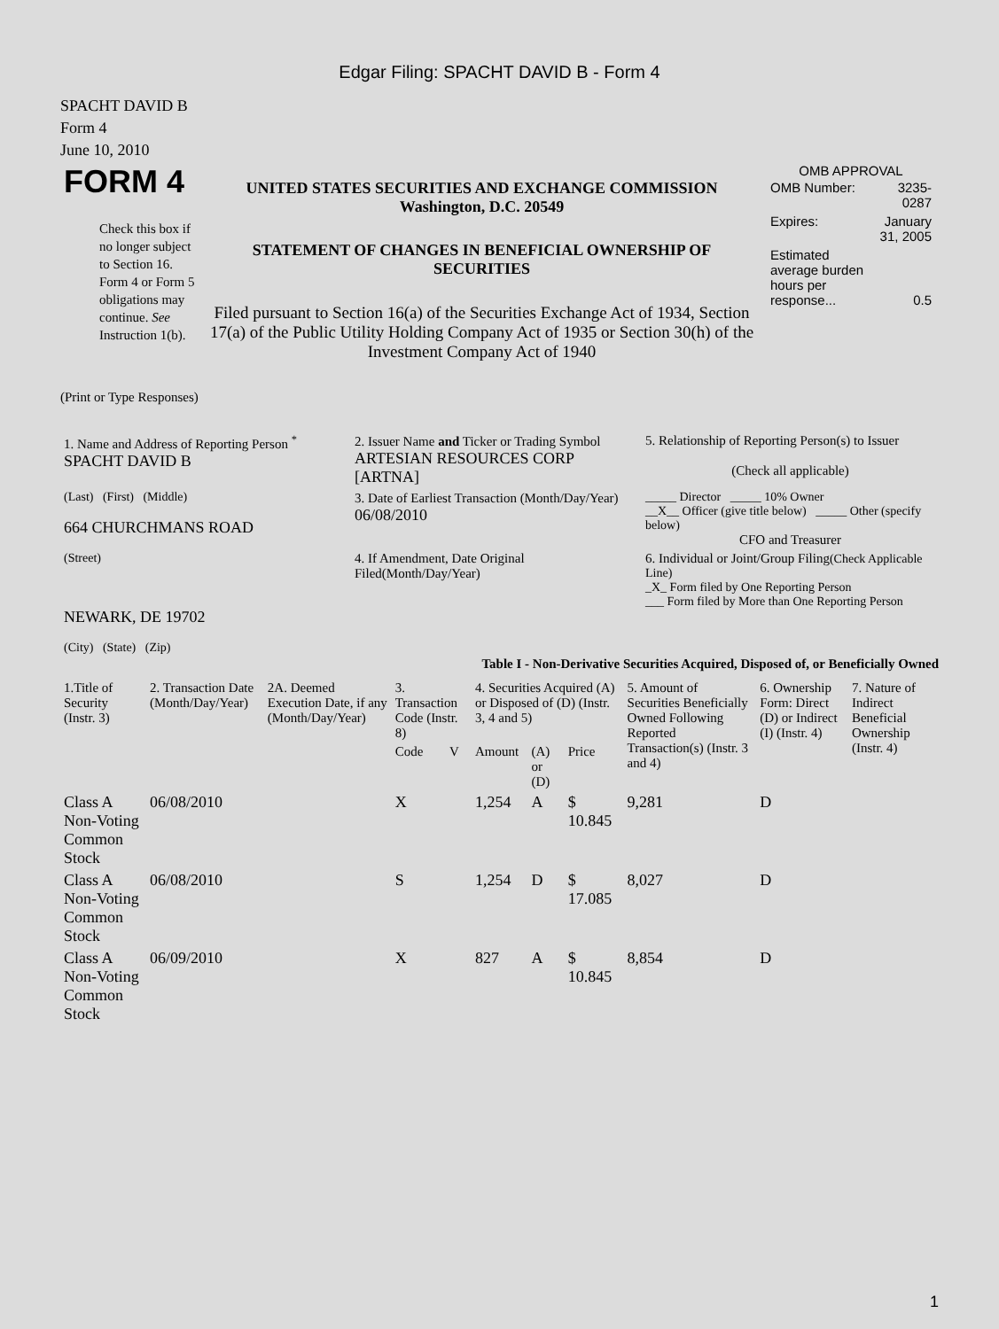Edgar Filing: SPACHT DAVID B - Form 4
SPACHT DAVID B
Form 4
June 10, 2010
| FORM 4 Check this box if no longer subject to Section 16. Form 4 or Form 5 obligations may continue. See Instruction 1(b). | UNITED STATES SECURITIES AND EXCHANGE COMMISSION Washington, D.C. 20549 STATEMENT OF CHANGES IN BENEFICIAL OWNERSHIP OF SECURITIES Filed pursuant to Section 16(a) of the Securities Exchange Act of 1934, Section 17(a) of the Public Utility Holding Company Act of 1935 or Section 30(h) of the Investment Company Act of 1940 | OMB APPROVAL / OMB Number: / 3235-0287 / / Expires: / January 31, 2005 / / Estimated average burden hours per response... / 0.5 / |
(Print or Type Responses)
| 1. Name and Address of Reporting Person <sup>*</sup> SPACHT DAVID B | 2. Issuer Name and Ticker or Trading Symbol ARTESIAN RESOURCES CORP [ARTNA] | 5. Relationship of Reporting Person(s) to Issuer (Check all applicable) |
| (Last) (First) (Middle) 664 CHURCHMANS ROAD | 3. Date of Earliest Transaction (Month/Day/Year) 06/08/2010 | _____ Director _____ 10% Owner __X__ Officer (give title below) _____ Other (specify below) CFO and Treasurer |
| (Street) NEWARK, DE 19702 (City) (State) (Zip) | 4. If Amendment, Date Original Filed(Month/Day/Year) | 6. Individual or Joint/Group Filing (Check Applicable Line) _X_ Form filed by One Reporting Person ___ Form filed by More than One Reporting Person |
Table I - Non-Derivative Securities Acquired, Disposed of, or Beneficially Owned
| 1.Title of Security (Instr. 3) | 2. Transaction Date (Month/Day/Year) | 2A. Deemed Execution Date, if any (Month/Day/Year) | 3. Transaction Code (Instr. 8) | | 4. Securities Acquired (A) or Disposed of (D) (Instr. 3, 4 and 5) | | | 5. Amount of Securities Beneficially Owned Following Reported Transaction(s) (Instr. 3 and 4) | 6. Ownership Form: Direct (D) or Indirect (I) (Instr. 4) | 7. Nature of Indirect Beneficial Ownership (Instr. 4) |
| --- | --- | --- | --- | --- | --- | --- | --- | --- | --- | --- |
| | | | Code | V | Amount | (A) or (D) | Price | | | |
| Class A Non-Voting Common Stock | 06/08/2010 | | X | | 1,254 | A | $ 10.845 | 9,281 | D | |
| Class A Non-Voting Common Stock | 06/08/2010 | | S | | 1,254 | D | $ 17.085 | 8,027 | D | |
| Class A Non-Voting Common Stock | 06/09/2010 | | X | | 827 | A | $ 10.845 | 8,854 | D | |
1